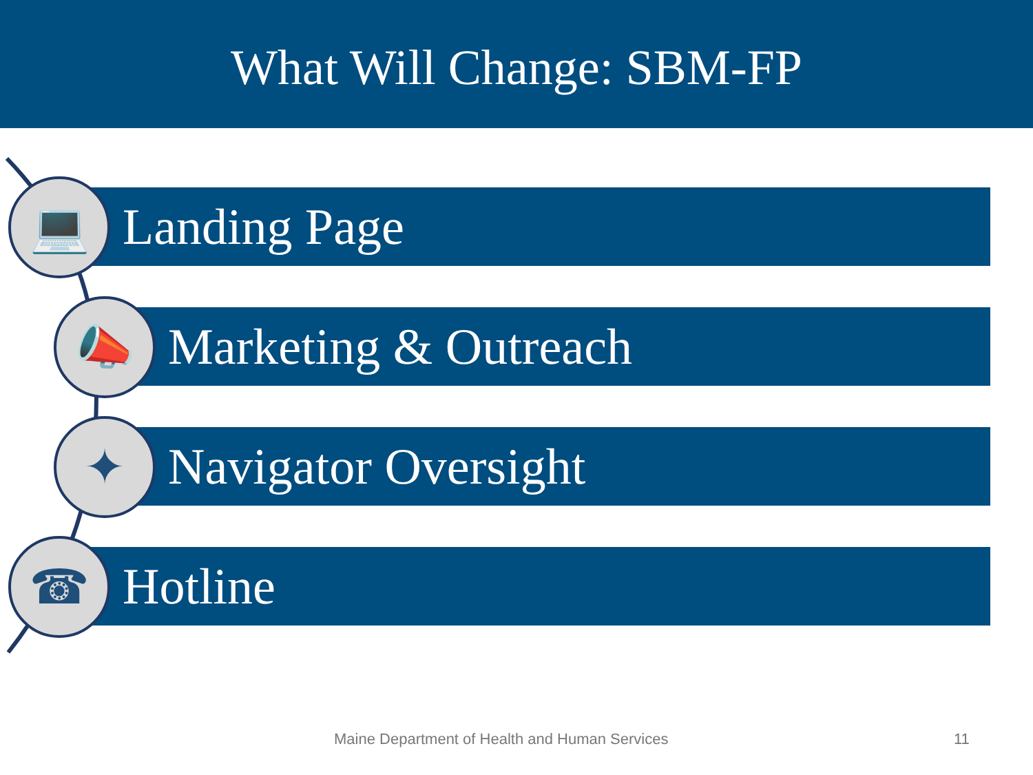What Will Change: SBM-FP
Landing Page
Marketing & Outreach
Navigator Oversight
Hotline
💻
📣
✦
☎
Maine Department of Health and Human Services
11